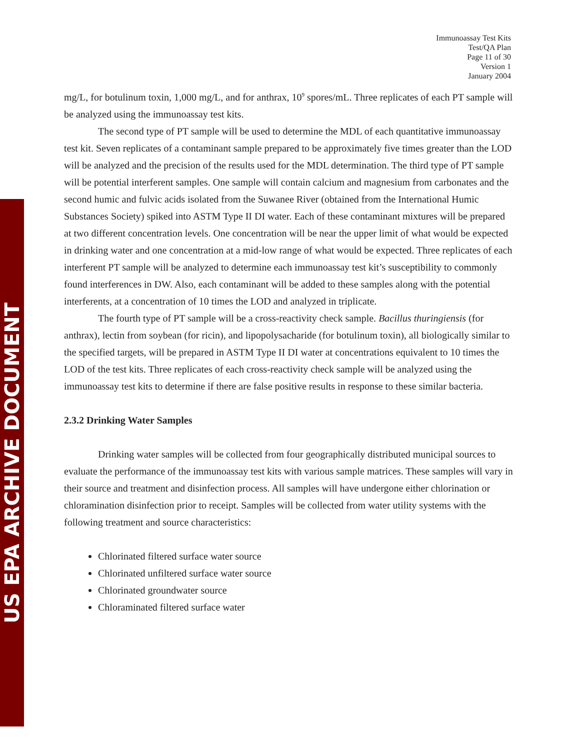US EPA ARCHIVE DOCUMENT
Immunoassay Test Kits
Test/QA Plan
Page 11 of 30
Version 1
January 2004
mg/L, for botulinum toxin, 1,000 mg/L, and for anthrax, 10<sup>9</sup> spores/mL. Three replicates of each PT sample will be analyzed using the immunoassay test kits.
The second type of PT sample will be used to determine the MDL of each quantitative immunoassay test kit. Seven replicates of a contaminant sample prepared to be approximately five times greater than the LOD will be analyzed and the precision of the results used for the MDL determination. The third type of PT sample will be potential interferent samples. One sample will contain calcium and magnesium from carbonates and the second humic and fulvic acids isolated from the Suwanee River (obtained from the International Humic Substances Society) spiked into ASTM Type II DI water. Each of these contaminant mixtures will be prepared at two different concentration levels. One concentration will be near the upper limit of what would be expected in drinking water and one concentration at a mid-low range of what would be expected. Three replicates of each interferent PT sample will be analyzed to determine each immunoassay test kit’s susceptibility to commonly found interferences in DW. Also, each contaminant will be added to these samples along with the potential interferents, at a concentration of 10 times the LOD and analyzed in triplicate.
The fourth type of PT sample will be a cross-reactivity check sample. Bacillus thuringiensis (for anthrax), lectin from soybean (for ricin), and lipopolysacharide (for botulinum toxin), all biologically similar to the specified targets, will be prepared in ASTM Type II DI water at concentrations equivalent to 10 times the LOD of the test kits. Three replicates of each cross-reactivity check sample will be analyzed using the immunoassay test kits to determine if there are false positive results in response to these similar bacteria.
2.3.2 Drinking Water Samples
Drinking water samples will be collected from four geographically distributed municipal sources to evaluate the performance of the immunoassay test kits with various sample matrices. These samples will vary in their source and treatment and disinfection process. All samples will have undergone either chlorination or chloramination disinfection prior to receipt. Samples will be collected from water utility systems with the following treatment and source characteristics:
Chlorinated filtered surface water source
Chlorinated unfiltered surface water source
Chlorinated groundwater source
Chloraminated filtered surface water